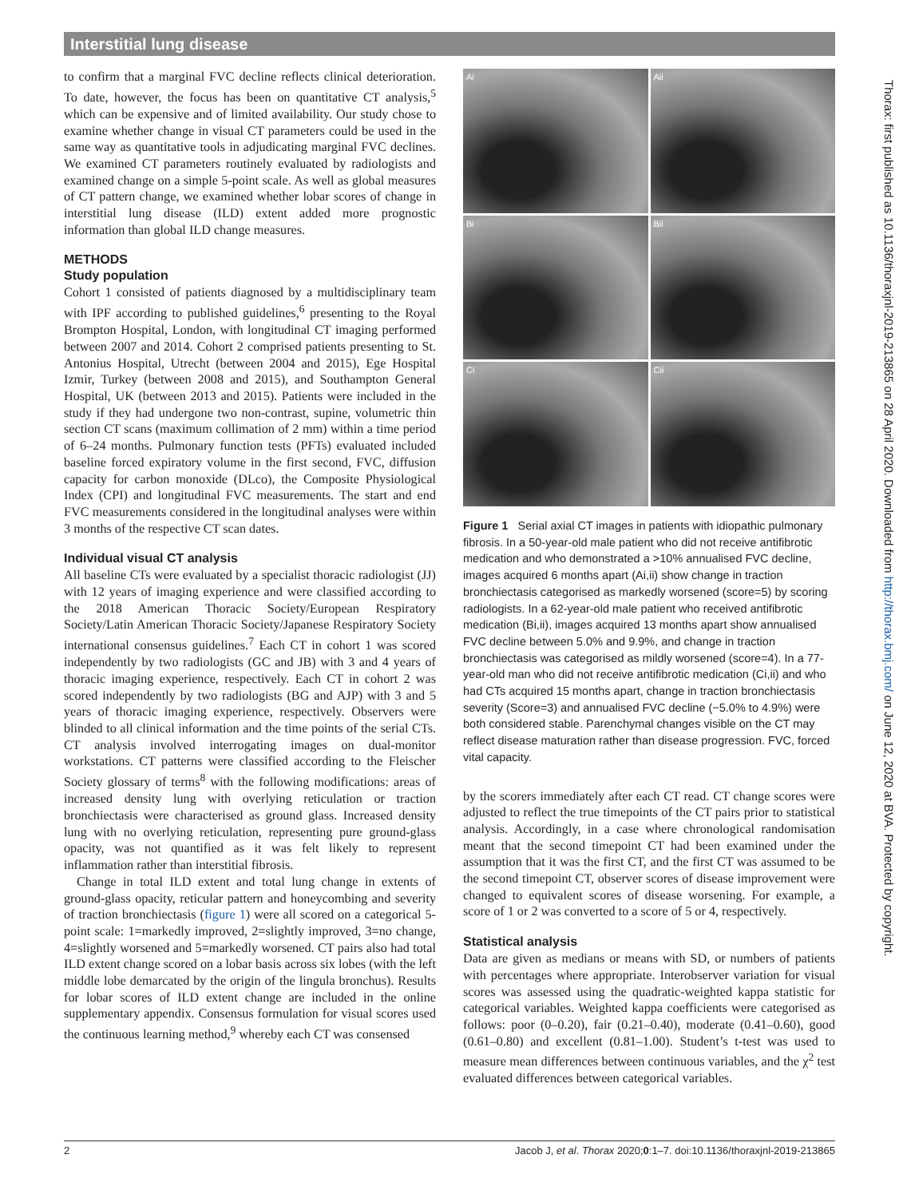Interstitial lung disease
to confirm that a marginal FVC decline reflects clinical deterioration. To date, however, the focus has been on quantitative CT analysis,<sup>5</sup> which can be expensive and of limited availability. Our study chose to examine whether change in visual CT parameters could be used in the same way as quantitative tools in adjudicating marginal FVC declines. We examined CT parameters routinely evaluated by radiologists and examined change on a simple 5-point scale. As well as global measures of CT pattern change, we examined whether lobar scores of change in interstitial lung disease (ILD) extent added more prognostic information than global ILD change measures.
METHODS
Study population
Cohort 1 consisted of patients diagnosed by a multidisciplinary team with IPF according to published guidelines,<sup>6</sup> presenting to the Royal Brompton Hospital, London, with longitudinal CT imaging performed between 2007 and 2014. Cohort 2 comprised patients presenting to St. Antonius Hospital, Utrecht (between 2004 and 2015), Ege Hospital Izmir, Turkey (between 2008 and 2015), and Southampton General Hospital, UK (between 2013 and 2015). Patients were included in the study if they had undergone two non-contrast, supine, volumetric thin section CT scans (maximum collimation of 2 mm) within a time period of 6–24 months. Pulmonary function tests (PFTs) evaluated included baseline forced expiratory volume in the first second, FVC, diffusion capacity for carbon monoxide (DLco), the Composite Physiological Index (CPI) and longitudinal FVC measurements. The start and end FVC measurements considered in the longitudinal analyses were within 3 months of the respective CT scan dates.
Individual visual CT analysis
All baseline CTs were evaluated by a specialist thoracic radiologist (JJ) with 12 years of imaging experience and were classified according to the 2018 American Thoracic Society/European Respiratory Society/Latin American Thoracic Society/Japanese Respiratory Society international consensus guidelines.<sup>7</sup> Each CT in cohort 1 was scored independently by two radiologists (GC and JB) with 3 and 4 years of thoracic imaging experience, respectively. Each CT in cohort 2 was scored independently by two radiologists (BG and AJP) with 3 and 5 years of thoracic imaging experience, respectively. Observers were blinded to all clinical information and the time points of the serial CTs. CT analysis involved interrogating images on dual-monitor workstations. CT patterns were classified according to the Fleischer Society glossary of terms<sup>8</sup> with the following modifications: areas of increased density lung with overlying reticulation or traction bronchiectasis were characterised as ground glass. Increased density lung with no overlying reticulation, representing pure ground-glass opacity, was not quantified as it was felt likely to represent inflammation rather than interstitial fibrosis.
Change in total ILD extent and total lung change in extents of ground-glass opacity, reticular pattern and honeycombing and severity of traction bronchiectasis (figure 1) were all scored on a categorical 5-point scale: 1=markedly improved, 2=slightly improved, 3=no change, 4=slightly worsened and 5=markedly worsened. CT pairs also had total ILD extent change scored on a lobar basis across six lobes (with the left middle lobe demarcated by the origin of the lingula bronchus). Results for lobar scores of ILD extent change are included in the online supplementary appendix. Consensus formulation for visual scores used the continuous learning method,<sup>9</sup> whereby each CT was consensed
Ai
Aii
Bi
Bii
Ci
Cii
Figure 1 Serial axial CT images in patients with idiopathic pulmonary fibrosis. In a 50-year-old male patient who did not receive antifibrotic medication and who demonstrated a >10% annualised FVC decline, images acquired 6 months apart (Ai,ii) show change in traction bronchiectasis categorised as markedly worsened (score=5) by scoring radiologists. In a 62-year-old male patient who received antifibrotic medication (Bi,ii), images acquired 13 months apart show annualised FVC decline between 5.0% and 9.9%, and change in traction bronchiectasis was categorised as mildly worsened (score=4). In a 77-year-old man who did not receive antifibrotic medication (Ci,ii) and who had CTs acquired 15 months apart, change in traction bronchiectasis severity (Score=3) and annualised FVC decline (−5.0% to 4.9%) were both considered stable. Parenchymal changes visible on the CT may reflect disease maturation rather than disease progression. FVC, forced vital capacity.
by the scorers immediately after each CT read. CT change scores were adjusted to reflect the true timepoints of the CT pairs prior to statistical analysis. Accordingly, in a case where chronological randomisation meant that the second timepoint CT had been examined under the assumption that it was the first CT, and the first CT was assumed to be the second timepoint CT, observer scores of disease improvement were changed to equivalent scores of disease worsening. For example, a score of 1 or 2 was converted to a score of 5 or 4, respectively.
Statistical analysis
Data are given as medians or means with SD, or numbers of patients with percentages where appropriate. Interobserver variation for visual scores was assessed using the quadratic-weighted kappa statistic for categorical variables. Weighted kappa coefficients were categorised as follows: poor (0–0.20), fair (0.21–0.40), moderate (0.41–0.60), good (0.61–0.80) and excellent (0.81–1.00). Student’s t-test was used to measure mean differences between continuous variables, and the χ<sup>2</sup> test evaluated differences between categorical variables.
Thorax: first published as 10.1136/thoraxjnl-2019-213865 on 28 April 2020. Downloaded from http://thorax.bmj.com/ on June 12, 2020 at BVA. Protected by copyright.
2 Jacob J, et al. Thorax 2020;0:1–7. doi:10.1136/thoraxjnl-2019-213865